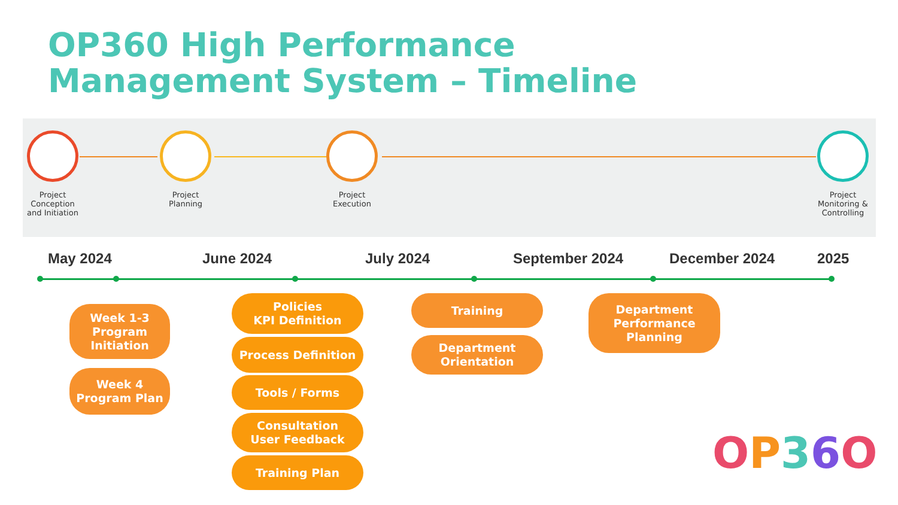OP360 High Performance
Management System – Timeline
Project Conception and Initiation
Project Planning
Project Execution
Project Monitoring & Controlling
May 2024 June 2024 July 2024 September 2024 December 2024 2025
Week 1-3
Program
Initiation
Week 4
Program Plan
Policies
KPI Definition
Process Definition
Tools / Forms
Consultation
User Feedback
Training Plan
Training
Department
Orientation
Department
Performance
Planning
OP 36 O